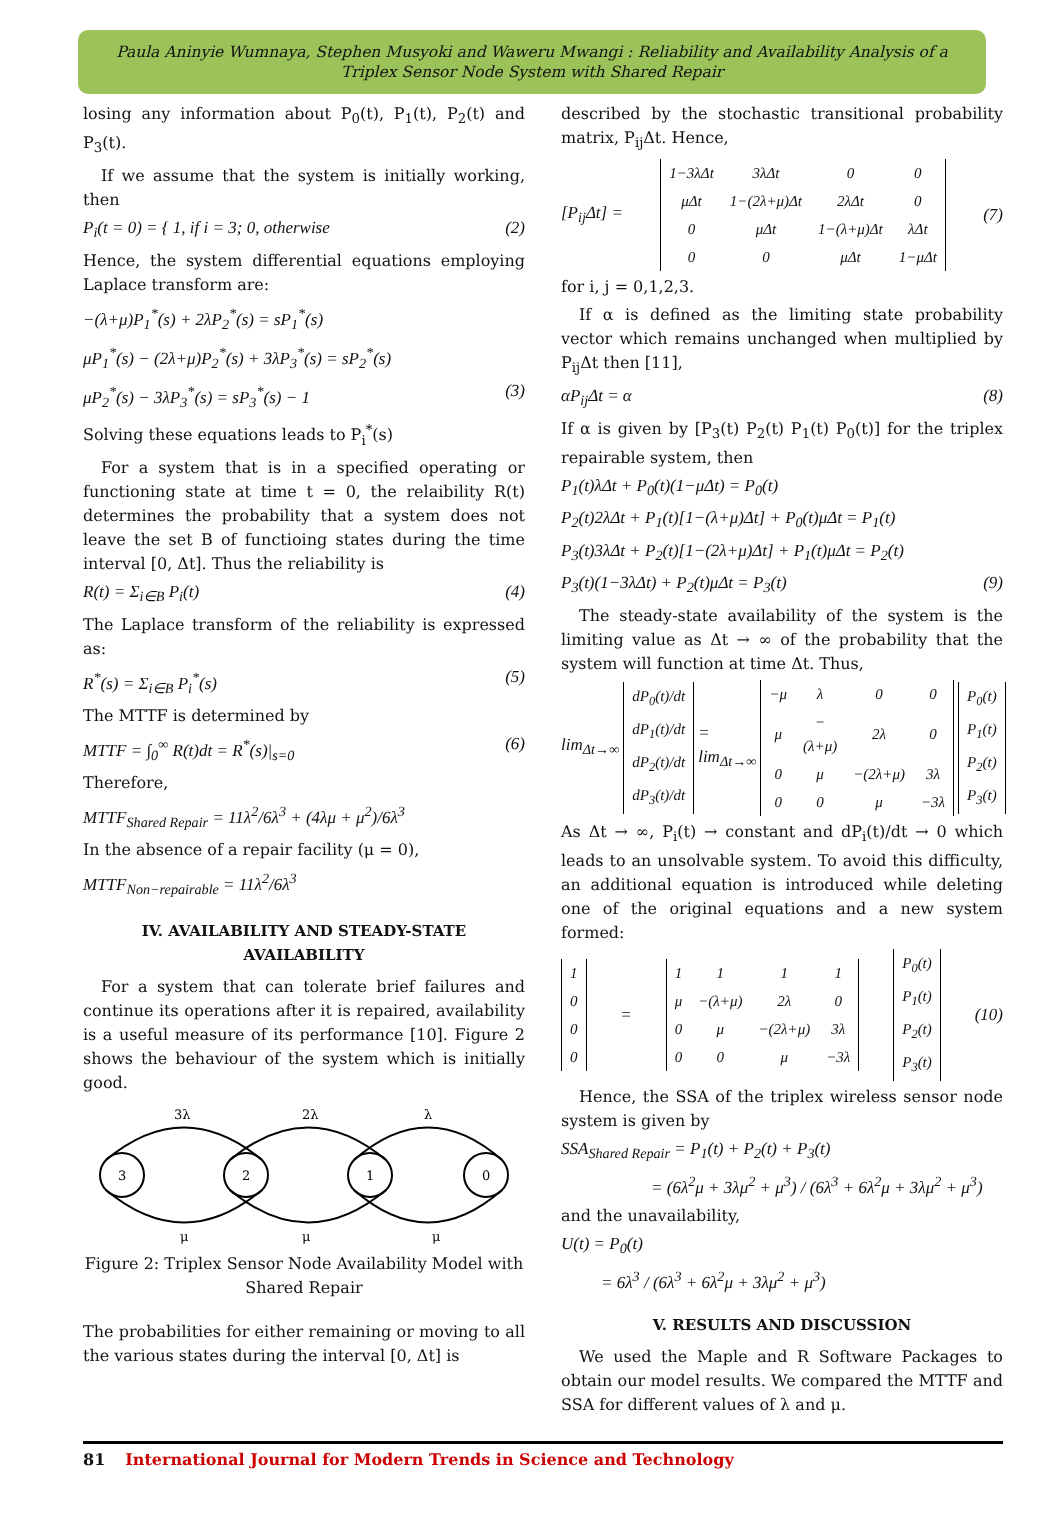Paula Aninyie Wumnaya, Stephen Musyoki and Waweru Mwangi : Reliability and Availability Analysis of a Triplex Sensor Node System with Shared Repair
losing any information about P<sub>0</sub>(t), P<sub>1</sub>(t), P<sub>2</sub>(t) and P<sub>3</sub>(t).
If we assume that the system is initially working, then
P<sub>i</sub>(t = 0) = { 1, if i = 3; 0, otherwise (2)
Hence, the system differential equations employing Laplace transform are:
−(λ+μ)P<sub>1</sub><sup>*</sup>(s) + 2λP<sub>2</sub><sup>*</sup>(s) = sP<sub>1</sub><sup>*</sup>(s)
μP<sub>1</sub><sup>*</sup>(s) − (2λ+μ)P<sub>2</sub><sup>*</sup>(s) + 3λP<sub>3</sub><sup>*</sup>(s) = sP<sub>2</sub><sup>*</sup>(s)
μP<sub>2</sub><sup>*</sup>(s) − 3λP<sub>3</sub><sup>*</sup>(s) = sP<sub>3</sub><sup>*</sup>(s) − 1 (3)
Solving these equations leads to P<sub>i</sub><sup>*</sup>(s)
For a system that is in a specified operating or functioning state at time t = 0, the relaibility R(t) determines the probability that a system does not leave the set B of functioing states during the time interval [0, Δt]. Thus the reliability is
R(t) = Σ<sub>i∈B</sub> P<sub>i</sub>(t) (4)
The Laplace transform of the reliability is expressed as:
R<sup>*</sup>(s) = Σ<sub>i∈B</sub> P<sub>i</sub><sup>*</sup>(s) (5)
The MTTF is determined by
MTTF = ∫<sub>0</sub><sup>∞</sup> R(t)dt = R<sup>*</sup>(s)|<sub>s=0</sub> (6)
Therefore,
MTTF<sub>Shared Repair</sub> = 11λ<sup>2</sup>/6λ<sup>3</sup> + (4λμ + μ<sup>2</sup>)/6λ<sup>3</sup>
In the absence of a repair facility (μ = 0),
MTTF<sub>Non−repairable</sub> = 11λ<sup>2</sup>/6λ<sup>3</sup>
IV. AVAILABILITY AND STEADY-STATE AVAILABILITY
For a system that can tolerate brief failures and continue its operations after it is repaired, availability is a useful measure of its performance [10]. Figure 2 shows the behaviour of the system which is initially good.
3
2
1
0
3λ
2λ
λ
μ
μ
μ
Figure 2: Triplex Sensor Node Availability Model with Shared Repair
The probabilities for either remaining or moving to all the various states during the interval [0, Δt] is
described by the stochastic transitional probability matrix, P<sub>ij</sub>Δt. Hence,
[P<sub>ij</sub>Δt] =
| 1−3λΔt | 3λΔt | 0 | 0 |
| μΔt | 1−(2λ+μ)Δt | 2λΔt | 0 |
| 0 | μΔt | 1−(λ+μ)Δt | λΔt |
| 0 | 0 | μΔt | 1−μΔt |
(7)
for i, j = 0,1,2,3.
If α is defined as the limiting state probability vector which remains unchanged when multiplied by P<sub>ij</sub>Δt then [11],
αP<sub>ij</sub>Δt = α (8)
If α is given by [P<sub>3</sub>(t) P<sub>2</sub>(t) P<sub>1</sub>(t) P<sub>0</sub>(t)] for the triplex repairable system, then
P<sub>1</sub>(t)λΔt + P<sub>0</sub>(t)(1−μΔt) = P<sub>0</sub>(t)
P<sub>2</sub>(t)2λΔt + P<sub>1</sub>(t)[1−(λ+μ)Δt] + P<sub>0</sub>(t)μΔt = P<sub>1</sub>(t)
P<sub>3</sub>(t)3λΔt + P<sub>2</sub>(t)[1−(2λ+μ)Δt] + P<sub>1</sub>(t)μΔt = P<sub>2</sub>(t)
P<sub>3</sub>(t)(1−3λΔt) + P<sub>2</sub>(t)μΔt = P<sub>3</sub>(t) (9)
The steady-state availability of the system is the limiting value as Δt → ∞ of the probability that the system will function at time Δt. Thus,
lim<sub>Δt→∞</sub>
| dP<sub>0</sub>(t)/dt |
| dP<sub>1</sub>(t)/dt |
| dP<sub>2</sub>(t)/dt |
| dP<sub>3</sub>(t)/dt |
= lim<sub>Δt→∞</sub>
| −μ | λ | 0 | 0 |
| μ | −(λ+μ) | 2λ | 0 |
| 0 | μ | −(2λ+μ) | 3λ |
| 0 | 0 | μ | −3λ |
| P<sub>0</sub>(t) |
| P<sub>1</sub>(t) |
| P<sub>2</sub>(t) |
| P<sub>3</sub>(t) |
As Δt → ∞, P<sub>i</sub>(t) → constant and dP<sub>i</sub>(t)/dt → 0 which leads to an unsolvable system. To avoid this difficulty, an additional equation is introduced while deleting one of the original equations and a new system formed:
| 1 |
| 0 |
| 0 |
| 0 |
=
| 1 | 1 | 1 | 1 |
| μ | −(λ+μ) | 2λ | 0 |
| 0 | μ | −(2λ+μ) | 3λ |
| 0 | 0 | μ | −3λ |
| P<sub>0</sub>(t) |
| P<sub>1</sub>(t) |
| P<sub>2</sub>(t) |
| P<sub>3</sub>(t) |
(10)
Hence, the SSA of the triplex wireless sensor node system is given by
SSA<sub>Shared Repair</sub> = P<sub>1</sub>(t) + P<sub>2</sub>(t) + P<sub>3</sub>(t)
= (6λ<sup>2</sup>μ + 3λμ<sup>2</sup> + μ<sup>3</sup>) / (6λ<sup>3</sup> + 6λ<sup>2</sup>μ + 3λμ<sup>2</sup> + μ<sup>3</sup>)
and the unavailability,
U(t) = P<sub>0</sub>(t)
= 6λ<sup>3</sup> / (6λ<sup>3</sup> + 6λ<sup>2</sup>μ + 3λμ<sup>2</sup> + μ<sup>3</sup>)
V. RESULTS AND DISCUSSION
We used the Maple and R Software Packages to obtain our model results. We compared the MTTF and SSA for different values of λ and μ.
81 International Journal for Modern Trends in Science and Technology